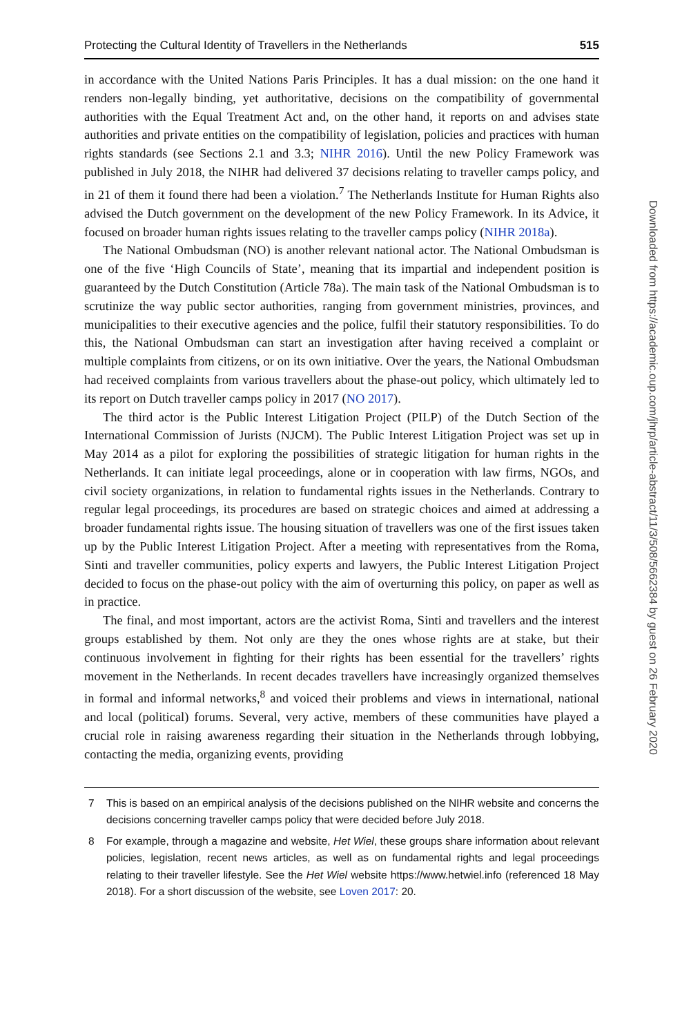Protecting the Cultural Identity of Travellers in the Netherlands 515
in accordance with the United Nations Paris Principles. It has a dual mission: on the one hand it renders non-legally binding, yet authoritative, decisions on the compatibility of governmental authorities with the Equal Treatment Act and, on the other hand, it reports on and advises state authorities and private entities on the compatibility of legislation, policies and practices with human rights standards (see Sections 2.1 and 3.3; NIHR 2016). Until the new Policy Framework was published in July 2018, the NIHR had delivered 37 decisions relating to traveller camps policy, and in 21 of them it found there had been a violation.<sup>7</sup> The Netherlands Institute for Human Rights also advised the Dutch government on the development of the new Policy Framework. In its Advice, it focused on broader human rights issues relating to the traveller camps policy (NIHR 2018a).
The National Ombudsman (NO) is another relevant national actor. The National Ombudsman is one of the five ‘High Councils of State’, meaning that its impartial and independent position is guaranteed by the Dutch Constitution (Article 78a). The main task of the National Ombudsman is to scrutinize the way public sector authorities, ranging from government ministries, provinces, and municipalities to their executive agencies and the police, fulfil their statutory responsibilities. To do this, the National Ombudsman can start an investigation after having received a complaint or multiple complaints from citizens, or on its own initiative. Over the years, the National Ombudsman had received complaints from various travellers about the phase-out policy, which ultimately led to its report on Dutch traveller camps policy in 2017 (NO 2017).
The third actor is the Public Interest Litigation Project (PILP) of the Dutch Section of the International Commission of Jurists (NJCM). The Public Interest Litigation Project was set up in May 2014 as a pilot for exploring the possibilities of strategic litigation for human rights in the Netherlands. It can initiate legal proceedings, alone or in cooperation with law firms, NGOs, and civil society organizations, in relation to fundamental rights issues in the Netherlands. Contrary to regular legal proceedings, its procedures are based on strategic choices and aimed at addressing a broader fundamental rights issue. The housing situation of travellers was one of the first issues taken up by the Public Interest Litigation Project. After a meeting with representatives from the Roma, Sinti and traveller communities, policy experts and lawyers, the Public Interest Litigation Project decided to focus on the phase-out policy with the aim of overturning this policy, on paper as well as in practice.
The final, and most important, actors are the activist Roma, Sinti and travellers and the interest groups established by them. Not only are they the ones whose rights are at stake, but their continuous involvement in fighting for their rights has been essential for the travellers’ rights movement in the Netherlands. In recent decades travellers have increasingly organized themselves in formal and informal networks,<sup>8</sup> and voiced their problems and views in international, national and local (political) forums. Several, very active, members of these communities have played a crucial role in raising awareness regarding their situation in the Netherlands through lobbying, contacting the media, organizing events, providing
7 This is based on an empirical analysis of the decisions published on the NIHR website and concerns the decisions concerning traveller camps policy that were decided before July 2018.
8 For example, through a magazine and website, Het Wiel, these groups share information about relevant policies, legislation, recent news articles, as well as on fundamental rights and legal proceedings relating to their traveller lifestyle. See the Het Wiel website https://www.hetwiel.info (referenced 18 May 2018). For a short discussion of the website, see Loven 2017: 20.
Downloaded from https://academic.oup.com/jhrp/article-abstract/11/3/508/5662384 by guest on 26 February 2020